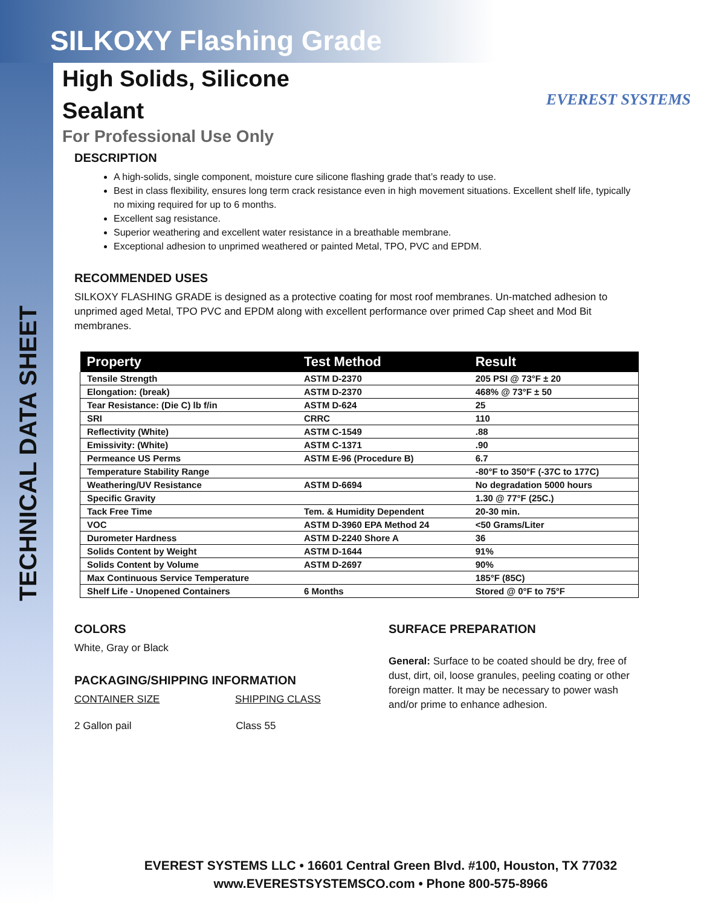TECHNICAL DATA SHEET
SILKOXY Flashing Grade
EVEREST SYSTEMS
High Solids, Silicone Sealant
For Professional Use Only
DESCRIPTION
A high-solids, single component, moisture cure silicone flashing grade that’s ready to use.
Best in class flexibility, ensures long term crack resistance even in high movement situations. Excellent shelf life, typically no mixing required for up to 6 months.
Excellent sag resistance.
Superior weathering and excellent water resistance in a breathable membrane.
Exceptional adhesion to unprimed weathered or painted Metal, TPO, PVC and EPDM.
RECOMMENDED USES
SILKOXY FLASHING GRADE is designed as a protective coating for most roof membranes. Un-matched adhesion to unprimed aged Metal, TPO PVC and EPDM along with excellent performance over primed Cap sheet and Mod Bit membranes.
| Property | Test Method | Result |
| --- | --- | --- |
| Tensile Strength | ASTM D-2370 | 205 PSI @ 73°F ± 20 |
| Elongation: (break) | ASTM D-2370 | 468% @ 73°F ± 50 |
| Tear Resistance: (Die C) lb f/in | ASTM D-624 | 25 |
| SRI | CRRC | 110 |
| Reflectivity (White) | ASTM C-1549 | .88 |
| Emissivity: (White) | ASTM C-1371 | .90 |
| Permeance US Perms | ASTM E-96 (Procedure B) | 6.7 |
| Temperature Stability Range | | -80°F to 350°F (-37C to 177C) |
| Weathering/UV Resistance | ASTM D-6694 | No degradation 5000 hours |
| Specific Gravity | | 1.30 @ 77°F (25C.) |
| Tack Free Time | Tem. & Humidity Dependent | 20-30 min. |
| VOC | ASTM D-3960 EPA Method 24 | <50 Grams/Liter |
| Durometer Hardness | ASTM D-2240 Shore A | 36 |
| Solids Content by Weight | ASTM D-1644 | 91% |
| Solids Content by Volume | ASTM D-2697 | 90% |
| Max Continuous Service Temperature | | 185°F (85C) |
| Shelf Life - Unopened Containers | 6 Months | Stored @ 0°F to 75°F |
COLORS
White, Gray or Black
PACKAGING/SHIPPING INFORMATION
CONTAINER SIZE SHIPPING CLASS
2 Gallon pail Class 55
SURFACE PREPARATION
General: Surface to be coated should be dry, free of dust, dirt, oil, loose granules, peeling coating or other foreign matter. It may be necessary to power wash and/or prime to enhance adhesion.
EVEREST SYSTEMS LLC • 16601 Central Green Blvd. #100, Houston, TX 77032
www.EVERESTSYSTEMSCO.com • Phone 800-575-8966